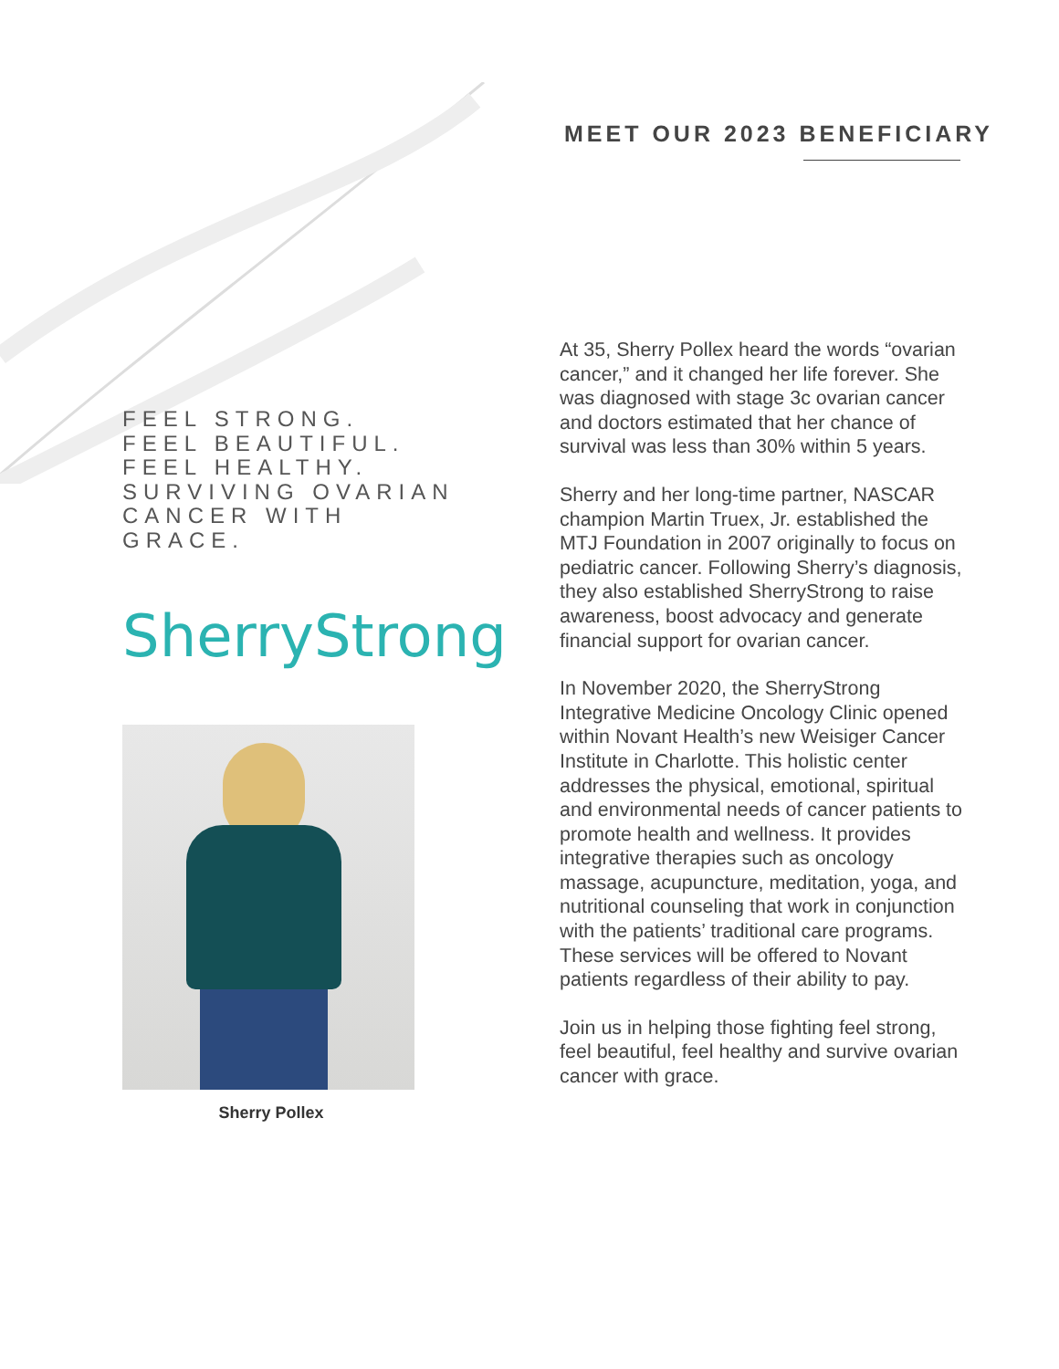MEET OUR 2023 BENEFICIARY
FEEL STRONG.
FEEL BEAUTIFUL.
FEEL HEALTHY.
SURVIVING OVARIAN
CANCER WITH
GRACE.
SherryStrong
Sherry Pollex
At 35, Sherry Pollex heard the words “ovarian cancer,” and it changed her life forever. She was diagnosed with stage 3c ovarian cancer and doctors estimated that her chance of survival was less than 30% within 5 years.
Sherry and her long-time partner, NASCAR champion Martin Truex, Jr. established the MTJ Foundation in 2007 originally to focus on pediatric cancer. Following Sherry’s diagnosis, they also established SherryStrong to raise awareness, boost advocacy and generate financial support for ovarian cancer.
In November 2020, the SherryStrong Integrative Medicine Oncology Clinic opened within Novant Health’s new Weisiger Cancer Institute in Charlotte. This holistic center addresses the physical, emotional, spiritual and environmental needs of cancer patients to promote health and wellness. It provides integrative therapies such as oncology massage, acupuncture, meditation, yoga, and nutritional counseling that work in conjunction with the patients’ traditional care programs. These services will be offered to Novant patients regardless of their ability to pay.
Join us in helping those fighting feel strong, feel beautiful, feel healthy and survive ovarian cancer with grace.